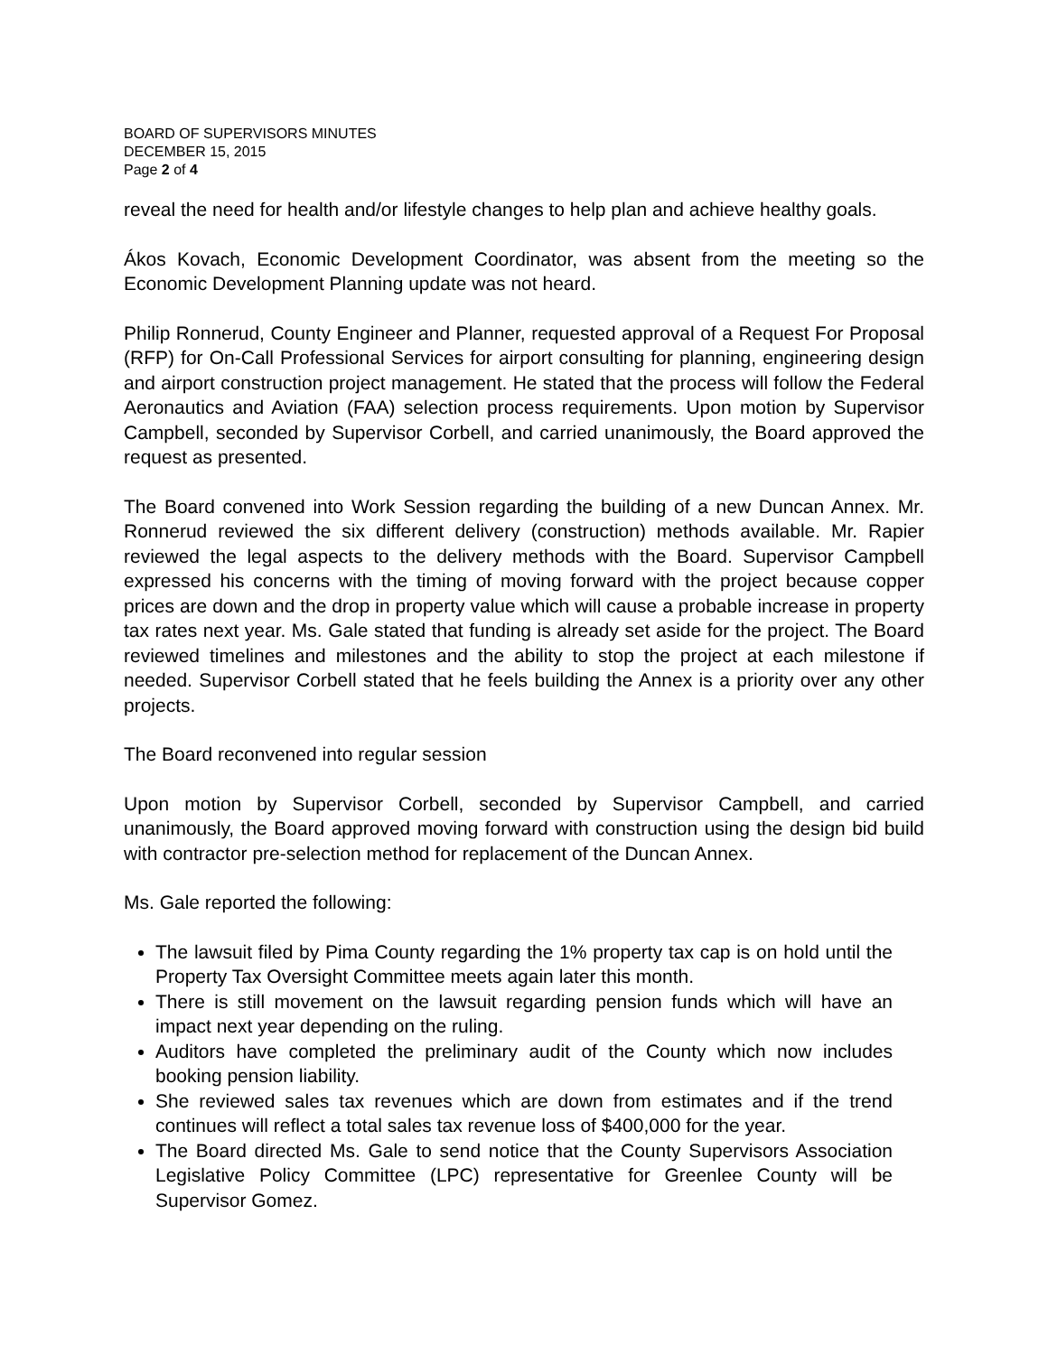BOARD OF SUPERVISORS MINUTES
DECEMBER 15, 2015
Page 2 of 4
reveal the need for health and/or lifestyle changes to help plan and achieve healthy goals.
Ákos Kovach, Economic Development Coordinator, was absent from the meeting so the Economic Development Planning update was not heard.
Philip Ronnerud, County Engineer and Planner, requested approval of a Request For Proposal (RFP) for On-Call Professional Services for airport consulting for planning, engineering design and airport construction project management. He stated that the process will follow the Federal Aeronautics and Aviation (FAA) selection process requirements. Upon motion by Supervisor Campbell, seconded by Supervisor Corbell, and carried unanimously, the Board approved the request as presented.
The Board convened into Work Session regarding the building of a new Duncan Annex. Mr. Ronnerud reviewed the six different delivery (construction) methods available. Mr. Rapier reviewed the legal aspects to the delivery methods with the Board. Supervisor Campbell expressed his concerns with the timing of moving forward with the project because copper prices are down and the drop in property value which will cause a probable increase in property tax rates next year. Ms. Gale stated that funding is already set aside for the project. The Board reviewed timelines and milestones and the ability to stop the project at each milestone if needed. Supervisor Corbell stated that he feels building the Annex is a priority over any other projects.
The Board reconvened into regular session
Upon motion by Supervisor Corbell, seconded by Supervisor Campbell, and carried unanimously, the Board approved moving forward with construction using the design bid build with contractor pre-selection method for replacement of the Duncan Annex.
Ms. Gale reported the following:
The lawsuit filed by Pima County regarding the 1% property tax cap is on hold until the Property Tax Oversight Committee meets again later this month.
There is still movement on the lawsuit regarding pension funds which will have an impact next year depending on the ruling.
Auditors have completed the preliminary audit of the County which now includes booking pension liability.
She reviewed sales tax revenues which are down from estimates and if the trend continues will reflect a total sales tax revenue loss of $400,000 for the year.
The Board directed Ms. Gale to send notice that the County Supervisors Association Legislative Policy Committee (LPC) representative for Greenlee County will be Supervisor Gomez.